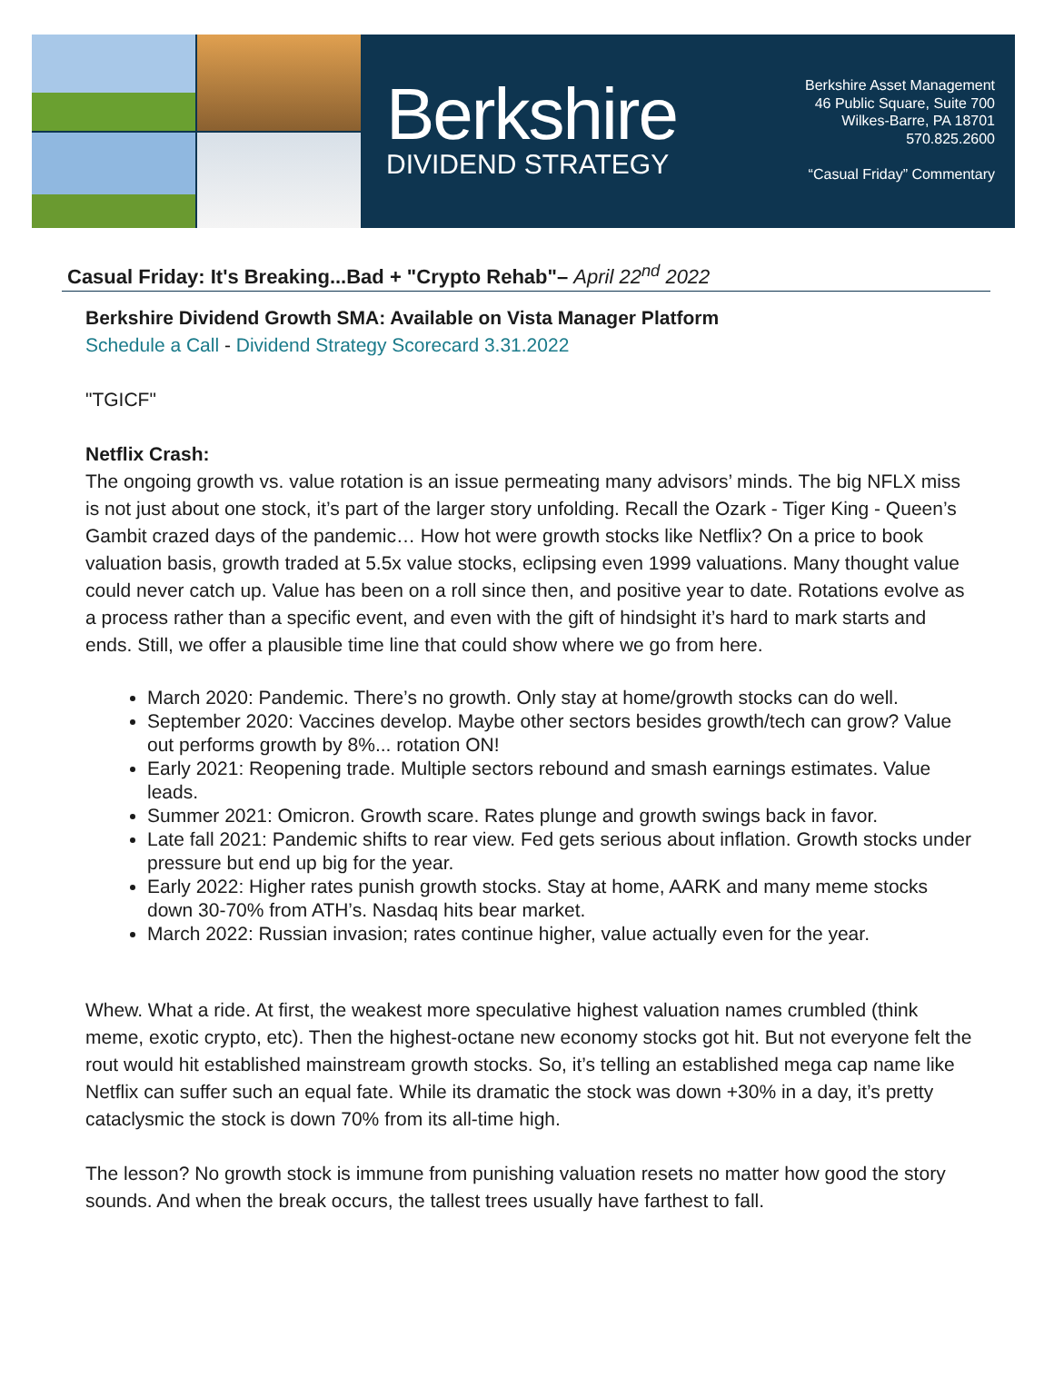Berkshire
DIVIDEND STRATEGY
Berkshire Asset Management
46 Public Square, Suite 700
Wilkes-Barre, PA 18701
570.825.2600
“Casual Friday” Commentary
Casual Friday: It's Breaking...Bad + "Crypto Rehab"– April 22<sup>nd</sup> 2022
Berkshire Dividend Growth SMA: Available on Vista Manager Platform
Schedule a Call - Dividend Strategy Scorecard 3.31.2022
"TGICF"
Netflix Crash:
The ongoing growth vs. value rotation is an issue permeating many advisors’ minds. The big NFLX miss is not just about one stock, it’s part of the larger story unfolding. Recall the Ozark - Tiger King - Queen’s Gambit crazed days of the pandemic… How hot were growth stocks like Netflix? On a price to book valuation basis, growth traded at 5.5x value stocks, eclipsing even 1999 valuations. Many thought value could never catch up. Value has been on a roll since then, and positive year to date. Rotations evolve as a process rather than a specific event, and even with the gift of hindsight it’s hard to mark starts and ends. Still, we offer a plausible time line that could show where we go from here.
March 2020: Pandemic. There’s no growth. Only stay at home/growth stocks can do well.
September 2020: Vaccines develop. Maybe other sectors besides growth/tech can grow? Value out performs growth by 8%... rotation ON!
Early 2021: Reopening trade. Multiple sectors rebound and smash earnings estimates. Value leads.
Summer 2021: Omicron. Growth scare. Rates plunge and growth swings back in favor.
Late fall 2021: Pandemic shifts to rear view. Fed gets serious about inflation. Growth stocks under pressure but end up big for the year.
Early 2022: Higher rates punish growth stocks. Stay at home, AARK and many meme stocks down 30-70% from ATH’s. Nasdaq hits bear market.
March 2022: Russian invasion; rates continue higher, value actually even for the year.
Whew. What a ride. At first, the weakest more speculative highest valuation names crumbled (think meme, exotic crypto, etc). Then the highest-octane new economy stocks got hit. But not everyone felt the rout would hit established mainstream growth stocks. So, it’s telling an established mega cap name like Netflix can suffer such an equal fate. While its dramatic the stock was down +30% in a day, it’s pretty cataclysmic the stock is down 70% from its all-time high.
The lesson? No growth stock is immune from punishing valuation resets no matter how good the story sounds. And when the break occurs, the tallest trees usually have farthest to fall.